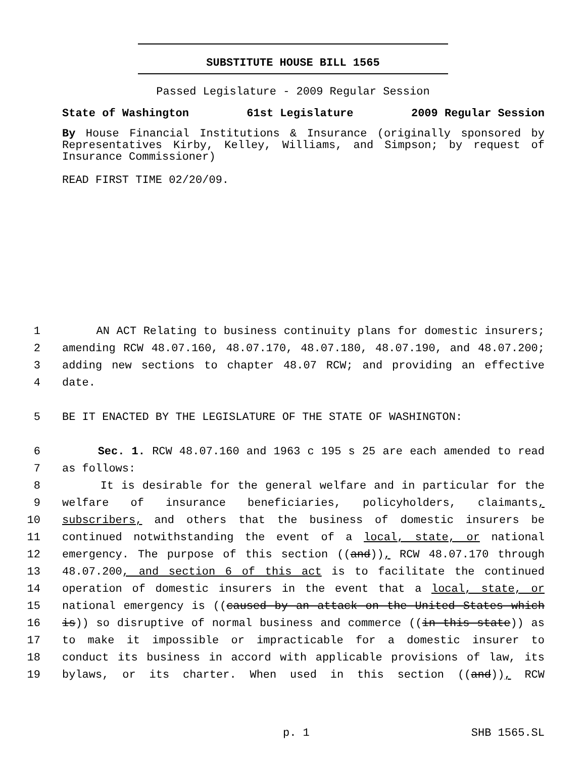SUBSTITUTE HOUSE BILL 1565
Passed Legislature - 2009 Regular Session
State of Washington 61st Legislature 2009 Regular Session
By House Financial Institutions & Insurance (originally sponsored by Representatives Kirby, Kelley, Williams, and Simpson; by request of Insurance Commissioner)
READ FIRST TIME 02/20/09.
1 AN ACT Relating to business continuity plans for domestic insurers;
2 amending RCW 48.07.160, 48.07.170, 48.07.180, 48.07.190, and 48.07.200;
3 adding new sections to chapter 48.07 RCW; and providing an effective
4 date.
5 BE IT ENACTED BY THE LEGISLATURE OF THE STATE OF WASHINGTON:
6 Sec. 1. RCW 48.07.160 and 1963 c 195 s 25 are each amended to read
7 as follows:
8 It is desirable for the general welfare and in particular for the
9 welfare of insurance beneficiaries, policyholders, claimants,
10 subscribers, and others that the business of domestic insurers be
11 continued notwithstanding the event of a local, state, or national
12 emergency. The purpose of this section ((and)), RCW 48.07.170 through
13 48.07.200, and section 6 of this act is to facilitate the continued
14 operation of domestic insurers in the event that a local, state, or
15 national emergency is ((caused by an attack on the United States which
16 is)) so disruptive of normal business and commerce ((in this state)) as
17 to make it impossible or impracticable for a domestic insurer to
18 conduct its business in accord with applicable provisions of law, its
19 bylaws, or its charter. When used in this section ((and)), RCW
p. 1 SHB 1565.SL